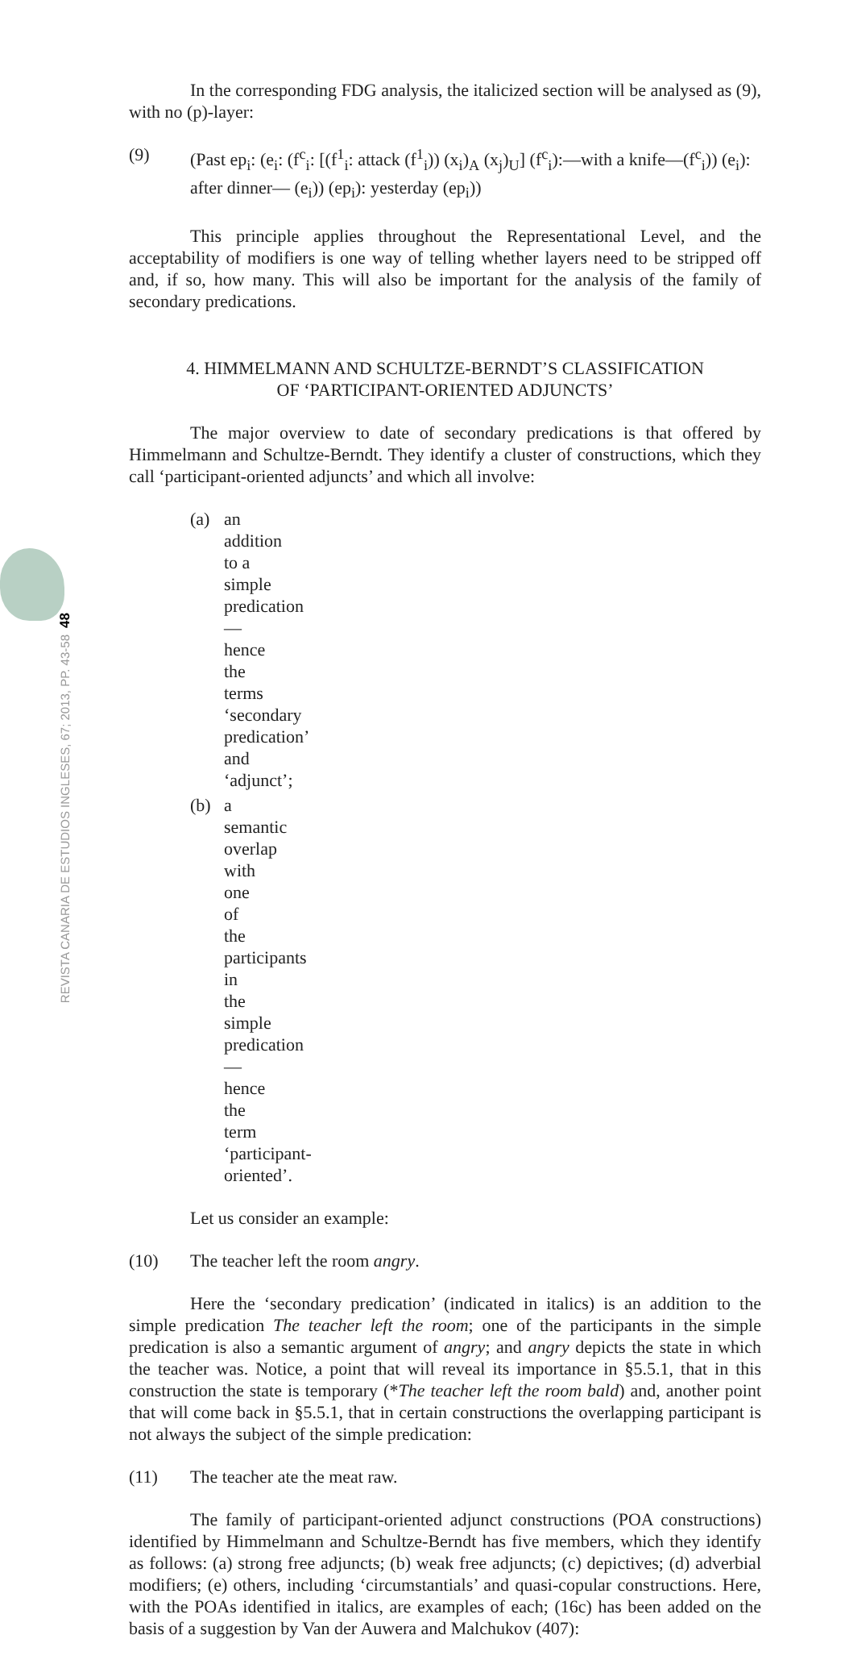48
REVISTA CANARIA DE ESTUDIOS INGLESES, 67; 2013, PP. 43-58
In the corresponding FDG analysis, the italicized section will be analysed as (9), with no (p)-layer:
(9) (Past ep<sub>i</sub>: (e<sub>i</sub>: (f<sup>c</sup><sub>i</sub>: [(f<sup>1</sup><sub>i</sub>: attack (f<sup>1</sup><sub>i</sub>)) (x<sub>i</sub>)<sub>A</sub> (x<sub>j</sub>)<sub>U</sub>] (f<sup>c</sup><sub>i</sub>):—with a knife—(f<sup>c</sup><sub>i</sub>)) (e<sub>i</sub>): after dinner— (e<sub>i</sub>)) (ep<sub>i</sub>): yesterday (ep<sub>i</sub>))
This principle applies throughout the Representational Level, and the acceptability of modifiers is one way of telling whether layers need to be stripped off and, if so, how many. This will also be important for the analysis of the family of secondary predications.
4. HIMMELMANN AND SCHULTZE-BERNDT’S CLASSIFICATION
OF ‘PARTICIPANT-ORIENTED ADJUNCTS’
The major overview to date of secondary predications is that offered by Himmelmann and Schultze-Berndt. They identify a cluster of constructions, which they call ‘participant-oriented adjuncts’ and which all involve:
(a) an addition to a simple predication—hence the terms ‘secondary predication’ and ‘adjunct’;
(b) a semantic overlap with one of the participants in the simple predication—hence the term ‘participant-oriented’.
Let us consider an example:
(10) The teacher left the room angry.
Here the ‘secondary predication’ (indicated in italics) is an addition to the simple predication The teacher left the room; one of the participants in the simple predication is also a semantic argument of angry; and angry depicts the state in which the teacher was. Notice, a point that will reveal its importance in §5.5.1, that in this construction the state is temporary (*The teacher left the room bald) and, another point that will come back in §5.5.1, that in certain constructions the overlapping participant is not always the subject of the simple predication:
(11) The teacher ate the meat raw.
The family of participant-oriented adjunct constructions (POA constructions) identified by Himmelmann and Schultze-Berndt has five members, which they identify as follows: (a) strong free adjuncts; (b) weak free adjuncts; (c) depictives; (d) adverbial modifiers; (e) others, including ‘circumstantials’ and quasi-copular constructions. Here, with the POAs identified in italics, are examples of each; (16c) has been added on the basis of a suggestion by Van der Auwera and Malchukov (407):